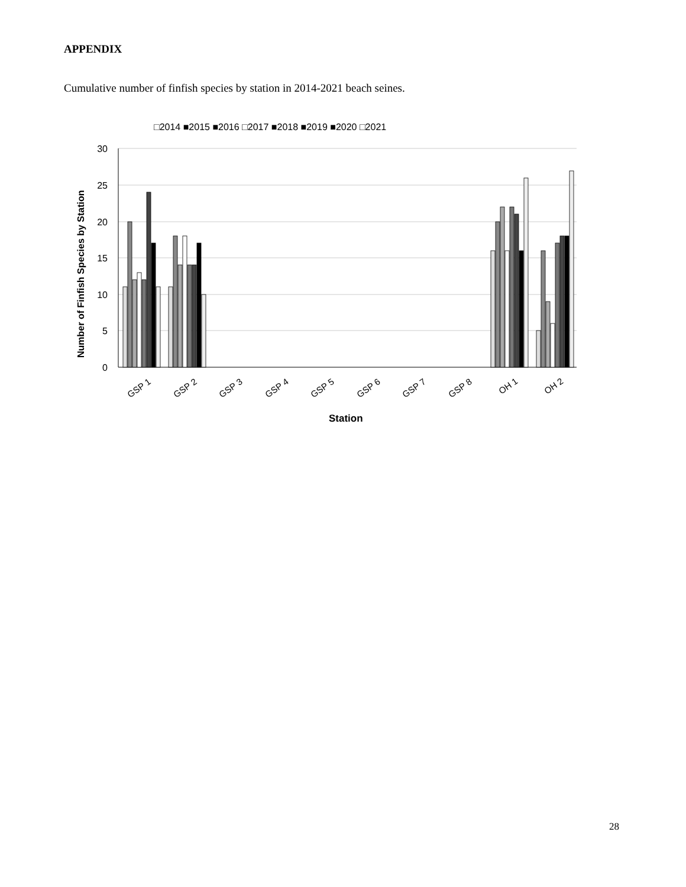APPENDIX
Cumulative number of finfish species by station in 2014-2021 beach seines.
□2014 ■2015 ■2016 □2017 ■2018 ■2019 ■2020 □2021
30
25
20
15
10
5
0
Number of Finfish Species by Station
GSP 1
GSP 2
GSP 3
GSP 4
GSP 5
GSP 6
GSP 7
GSP 8
OH 1
OH 2
Station
28